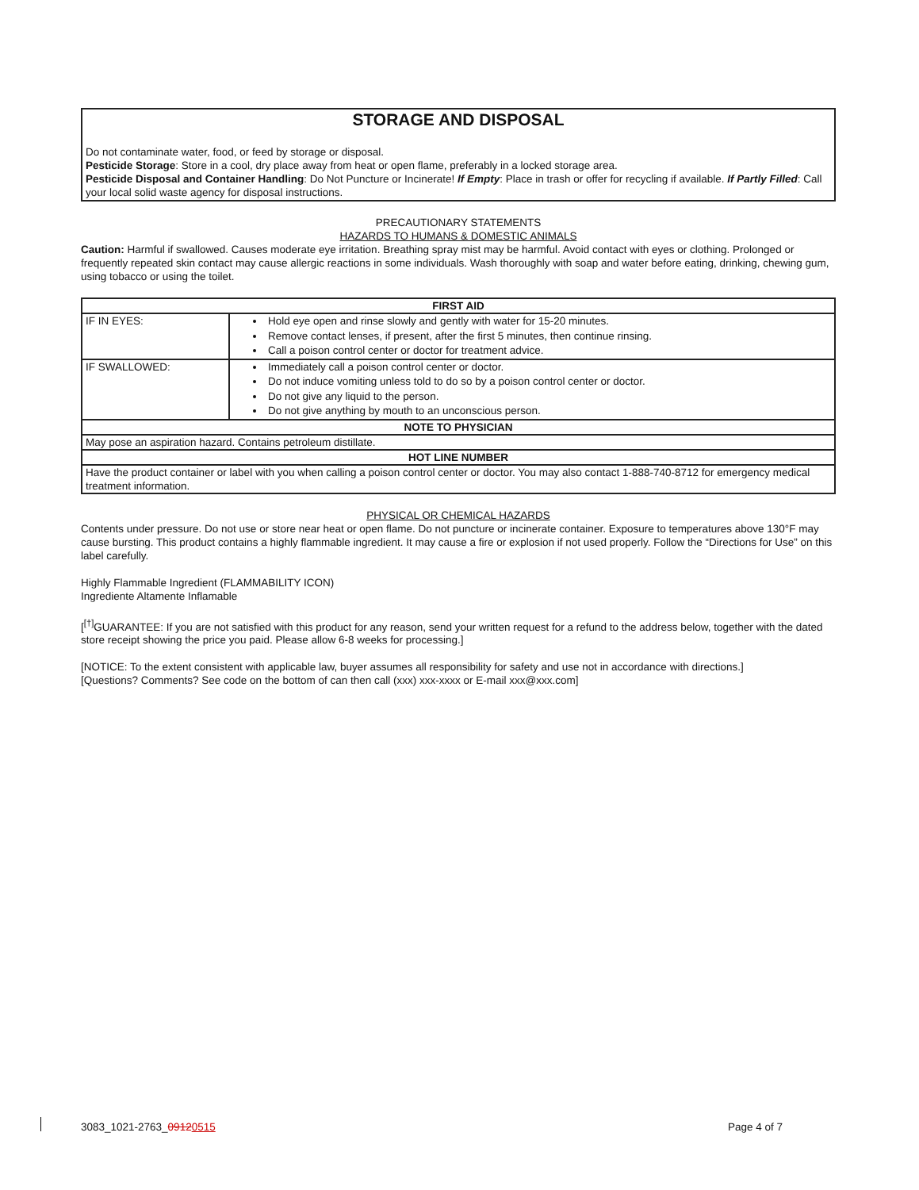STORAGE AND DISPOSAL
Do not contaminate water, food, or feed by storage or disposal.
Pesticide Storage: Store in a cool, dry place away from heat or open flame, preferably in a locked storage area.
Pesticide Disposal and Container Handling: Do Not Puncture or Incinerate! If Empty: Place in trash or offer for recycling if available. If Partly Filled: Call your local solid waste agency for disposal instructions.
PRECAUTIONARY STATEMENTS
HAZARDS TO HUMANS & DOMESTIC ANIMALS
Caution: Harmful if swallowed. Causes moderate eye irritation. Breathing spray mist may be harmful. Avoid contact with eyes or clothing. Prolonged or frequently repeated skin contact may cause allergic reactions in some individuals. Wash thoroughly with soap and water before eating, drinking, chewing gum, using tobacco or using the toilet.
| FIRST AID | |
| --- | --- |
| IF IN EYES: | Hold eye open and rinse slowly and gently with water for 15-20 minutes. Remove contact lenses, if present, after the first 5 minutes, then continue rinsing. Call a poison control center or doctor for treatment advice. |
| IF SWALLOWED: | Immediately call a poison control center or doctor. Do not induce vomiting unless told to do so by a poison control center or doctor. Do not give any liquid to the person. Do not give anything by mouth to an unconscious person. |
| NOTE TO PHYSICIAN | |
| May pose an aspiration hazard. Contains petroleum distillate. | |
| HOT LINE NUMBER | |
| Have the product container or label with you when calling a poison control center or doctor. You may also contact 1-888-740-8712 for emergency medical treatment information. | |
PHYSICAL OR CHEMICAL HAZARDS
Contents under pressure. Do not use or store near heat or open flame. Do not puncture or incinerate container. Exposure to temperatures above 130°F may cause bursting. This product contains a highly flammable ingredient. It may cause a fire or explosion if not used properly. Follow the “Directions for Use” on this label carefully.
Highly Flammable Ingredient (FLAMMABILITY ICON)
Ingrediente Altamente Inflamable
[<sup>[†]</sup>GUARANTEE: If you are not satisfied with this product for any reason, send your written request for a refund to the address below, together with the dated store receipt showing the price you paid. Please allow 6-8 weeks for processing.]
[NOTICE: To the extent consistent with applicable law, buyer assumes all responsibility for safety and use not in accordance with directions.]
[Questions? Comments? See code on the bottom of can then call (xxx) xxx-xxxx or E-mail xxx@xxx.com]
3083_1021-2763_09120515 Page 4 of 7